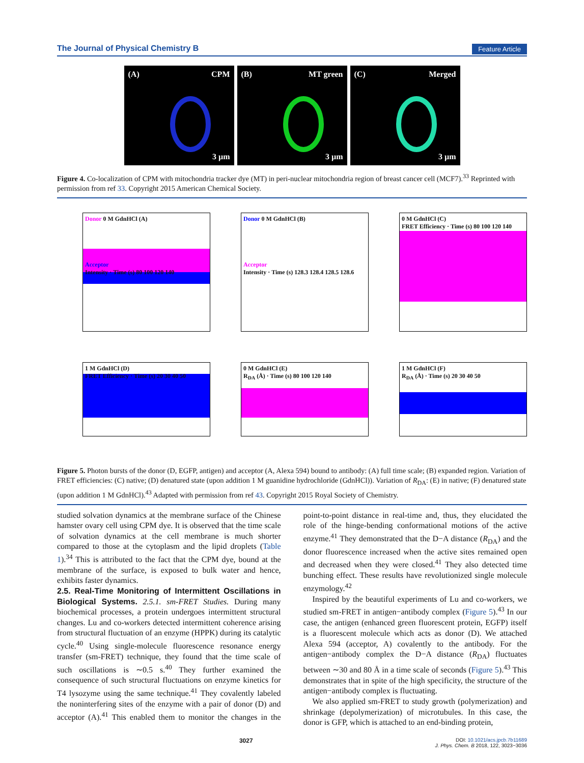The Journal of Physical Chemistry B Feature Article
(A) CPM
3 µm
(B) MT green
3 µm
(C) Merged
3 µm
Figure 4. Co-localization of CPM with mitochondria tracker dye (MT) in peri-nuclear mitochondria region of breast cancer cell (MCF7).<sup>33</sup> Reprinted with permission from ref 33. Copyright 2015 American Chemical Society.
Donor 0 M GdnHCl (A)
Acceptor
Intensity · Time (s) 80 100 120 140
Donor 0 M GdnHCl (B)
Acceptor
Intensity · Time (s) 128.3 128.4 128.5 128.6
0 M GdnHCl (C)
FRET Efficiency · Time (s) 80 100 120 140
1 M GdnHCl (D)
FRET Efficiency · Time (s) 20 30 40 50
0 M GdnHCl (E)
R<sub>DA</sub> (Å) · Time (s) 80 100 120 140
1 M GdnHCl (F)
R<sub>DA</sub> (Å) · Time (s) 20 30 40 50
Figure 5. Photon bursts of the donor (D, EGFP, antigen) and acceptor (A, Alexa 594) bound to antibody: (A) full time scale; (B) expanded region. Variation of FRET efficiencies: (C) native; (D) denatured state (upon addition 1 M guanidine hydrochloride (GdnHCl)). Variation of R<sub>DA</sub>: (E) in native; (F) denatured state (upon addition 1 M GdnHCl).<sup>43</sup> Adapted with permission from ref 43. Copyright 2015 Royal Society of Chemistry.
studied solvation dynamics at the membrane surface of the Chinese hamster ovary cell using CPM dye. It is observed that the time scale of solvation dynamics at the cell membrane is much shorter compared to those at the cytoplasm and the lipid droplets (Table 1).<sup>34</sup> This is attributed to the fact that the CPM dye, bound at the membrane of the surface, is exposed to bulk water and hence, exhibits faster dynamics.
2.5. Real-Time Monitoring of Intermittent Oscillations in Biological Systems.
2.5.1. sm-FRET Studies. During many biochemical processes, a protein undergoes intermittent structural changes. Lu and co-workers detected intermittent coherence arising from structural fluctuation of an enzyme (HPPK) during its catalytic cycle.<sup>40</sup> Using single-molecule fluorescence resonance energy transfer (sm-FRET) technique, they found that the time scale of such oscillations is ∼0.5 s.<sup>40</sup> They further examined the consequence of such structural fluctuations on enzyme kinetics for T4 lysozyme using the same technique.<sup>41</sup> They covalently labeled the noninterfering sites of the enzyme with a pair of donor (D) and acceptor (A).<sup>41</sup> This enabled them to monitor the changes in the point-to-point distance in real-time and, thus, they elucidated the role of the hinge-bending conformational motions of the active enzyme.<sup>41</sup> They demonstrated that the D−A distance (R<sub>DA</sub>) and the donor fluorescence increased when the active sites remained open and decreased when they were closed.<sup>41</sup> They also detected time bunching effect. These results have revolutionized single molecule enzymology.<sup>42</sup>
Inspired by the beautiful experiments of Lu and co-workers, we studied sm-FRET in antigen−antibody complex (Figure 5).<sup>43</sup> In our case, the antigen (enhanced green fluorescent protein, EGFP) itself is a fluorescent molecule which acts as donor (D). We attached Alexa 594 (acceptor, A) covalently to the antibody. For the antigen−antibody complex the D−A distance (R<sub>DA</sub>) fluctuates between ∼30 and 80 Å in a time scale of seconds (Figure 5).<sup>43</sup> This demonstrates that in spite of the high specificity, the structure of the antigen−antibody complex is fluctuating.
We also applied sm-FRET to study growth (polymerization) and shrinkage (depolymerization) of microtubules. In this case, the donor is GFP, which is attached to an end-binding protein,
3027 DOI: 10.1021/acs.jpcb.7b11689
J. Phys. Chem. B 2018, 122, 3023−3036